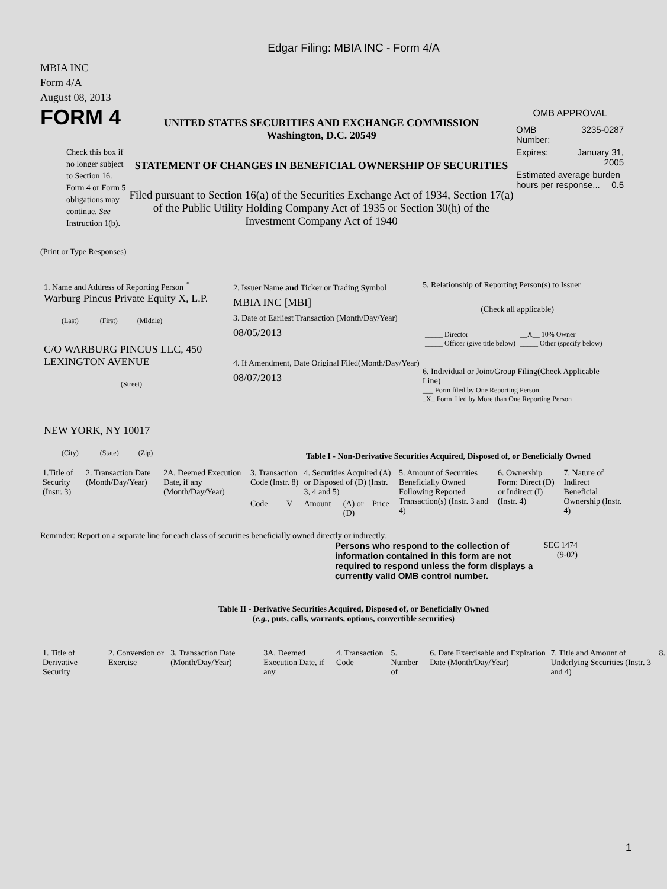Edgar Filing: MBIA INC - Form 4/A
MBIA INC
Form 4/A
August 08, 2013
FORM 4
Check this box if no longer subject to Section 16. Form 4 or Form 5 obligations may continue. See Instruction 1(b).
UNITED STATES SECURITIES AND EXCHANGE COMMISSION
Washington, D.C. 20549
STATEMENT OF CHANGES IN BENEFICIAL OWNERSHIP OF SECURITIES
Filed pursuant to Section 16(a) of the Securities Exchange Act of 1934, Section 17(a) of the Public Utility Holding Company Act of 1935 or Section 30(h) of the Investment Company Act of 1940
OMB APPROVAL
| OMB Number: | 3235-0287 |
| Expires: | January 31, 2005 |
| Estimated average burden hours per response... 0.5 | |
(Print or Type Responses)
1. Name and Address of Reporting Person <sup>*</sup>
Warburg Pincus Private Equity X, L.P.
(Last) (First) (Middle)
C/O WARBURG PINCUS LLC, 450 LEXINGTON AVENUE
(Street)
NEW YORK, NY 10017
(City) (State) (Zip)
2. Issuer Name and Ticker or Trading Symbol
MBIA INC [MBI]
3. Date of Earliest Transaction (Month/Day/Year)
08/05/2013
4. If Amendment, Date Original Filed(Month/Day/Year)
08/07/2013
5. Relationship of Reporting Person(s) to Issuer
(Check all applicable)
| _____ Director _____ Officer (give title below) | __X__ 10% Owner _____ Other (specify below) |
6. Individual or Joint/Group Filing(Check Applicable Line)
___ Form filed by One Reporting Person
_X_ Form filed by More than One Reporting Person
Table I - Non-Derivative Securities Acquired, Disposed of, or Beneficially Owned
| 1.Title of Security (Instr. 3) | 2. Transaction Date (Month/Day/Year) | 2A. Deemed Execution Date, if any (Month/Day/Year) | 3. Transaction Code (Instr. 8) | | 4. Securities Acquired (A) or Disposed of (D) (Instr. 3, 4 and 5) | | | 5. Amount of Securities Beneficially Owned Following Reported Transaction(s) (Instr. 3 and 4) | 6. Ownership Form: Direct (D) or Indirect (I) (Instr. 4) | 7. Nature of Indirect Beneficial Ownership (Instr. 4) |
| --- | --- | --- | --- | --- | --- | --- | --- | --- | --- | --- |
| | | | Code | V | Amount | (A) or (D) | Price | | | |
Reminder: Report on a separate line for each class of securities beneficially owned directly or indirectly.
Persons who respond to the collection of information contained in this form are not required to respond unless the form displays a currently valid OMB control number.
SEC 1474 (9-02)
Table II - Derivative Securities Acquired, Disposed of, or Beneficially Owned
(e.g., puts, calls, warrants, options, convertible securities)
| 1. Title of Derivative Security | 2. Conversion or Exercise | 3. Transaction Date (Month/Day/Year) | 3A. Deemed Execution Date, if any | 4. Transaction Code | 5. Number of | 6. Date Exercisable and Expiration Date (Month/Day/Year) | 7. Title and Amount of Underlying Securities (Instr. 3 and 4) | 8. |
| --- | --- | --- | --- | --- | --- | --- | --- | --- |
1